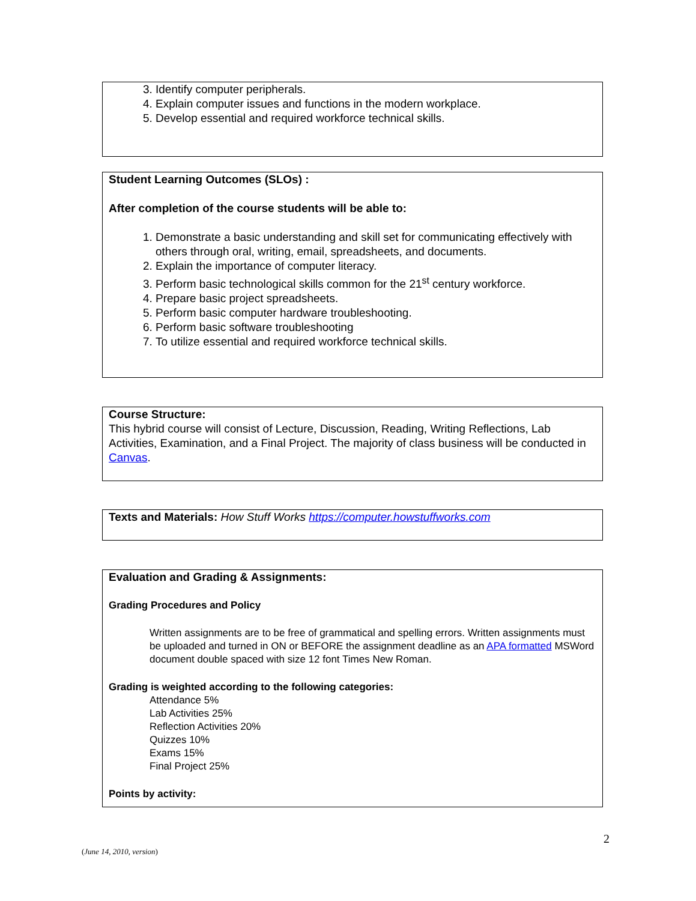3. Identify computer peripherals.
4. Explain computer issues and functions in the modern workplace.
5. Develop essential and required workforce technical skills.
Student Learning Outcomes (SLOs) :
After completion of the course students will be able to:
1. Demonstrate a basic understanding and skill set for communicating effectively with others through oral, writing, email, spreadsheets, and documents.
2. Explain the importance of computer literacy.
3. Perform basic technological skills common for the 21<sup>st</sup> century workforce.
4. Prepare basic project spreadsheets.
5. Perform basic computer hardware troubleshooting.
6. Perform basic software troubleshooting
7. To utilize essential and required workforce technical skills.
Course Structure:
This hybrid course will consist of Lecture, Discussion, Reading, Writing Reflections, Lab Activities, Examination, and a Final Project. The majority of class business will be conducted in Canvas.
Texts and Materials: How Stuff Works https://computer.howstuffworks.com
Evaluation and Grading & Assignments:
Grading Procedures and Policy
Written assignments are to be free of grammatical and spelling errors. Written assignments must be uploaded and turned in ON or BEFORE the assignment deadline as an APA formatted MSWord document double spaced with size 12 font Times New Roman.
Grading is weighted according to the following categories:
Attendance 5%
Lab Activities 25%
Reflection Activities 20%
Quizzes 10%
Exams 15%
Final Project 25%
Points by activity:
2
(June 14, 2010, version)